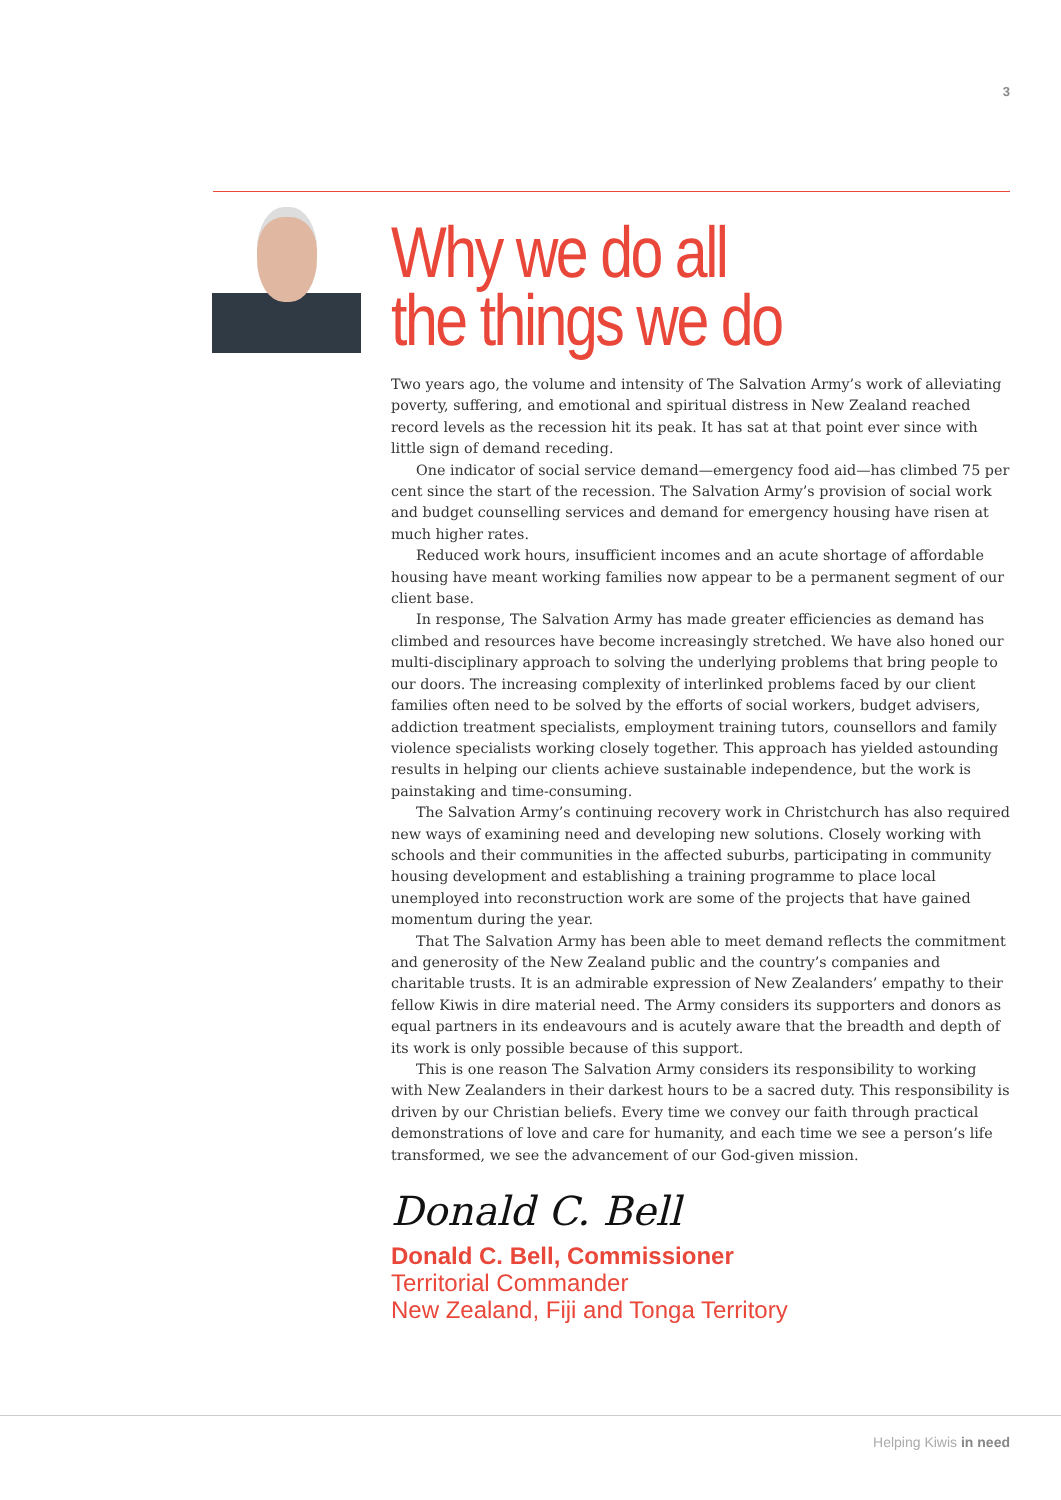3
Why we do all
the things we do
Two years ago, the volume and intensity of The Salvation Army’s work of alleviating poverty, suffering, and emotional and spiritual distress in New Zealand reached record levels as the recession hit its peak. It has sat at that point ever since with little sign of demand receding.
One indicator of social service demand—emergency food aid—has climbed 75 per cent since the start of the recession. The Salvation Army’s provision of social work and budget counselling services and demand for emergency housing have risen at much higher rates.
Reduced work hours, insufficient incomes and an acute shortage of affordable housing have meant working families now appear to be a permanent segment of our client base.
In response, The Salvation Army has made greater efficiencies as demand has climbed and resources have become increasingly stretched. We have also honed our multi-disciplinary approach to solving the underlying problems that bring people to our doors. The increasing complexity of interlinked problems faced by our client families often need to be solved by the efforts of social workers, budget advisers, addiction treatment specialists, employment training tutors, counsellors and family violence specialists working closely together. This approach has yielded astounding results in helping our clients achieve sustainable independence, but the work is painstaking and time-consuming.
The Salvation Army’s continuing recovery work in Christchurch has also required new ways of examining need and developing new solutions. Closely working with schools and their communities in the affected suburbs, participating in community housing development and establishing a training programme to place local unemployed into reconstruction work are some of the projects that have gained momentum during the year.
That The Salvation Army has been able to meet demand reflects the commitment and generosity of the New Zealand public and the country’s companies and charitable trusts. It is an admirable expression of New Zealanders’ empathy to their fellow Kiwis in dire material need. The Army considers its supporters and donors as equal partners in its endeavours and is acutely aware that the breadth and depth of its work is only possible because of this support.
This is one reason The Salvation Army considers its responsibility to working with New Zealanders in their darkest hours to be a sacred duty. This responsibility is driven by our Christian beliefs. Every time we convey our faith through practical demonstrations of love and care for humanity, and each time we see a person’s life transformed, we see the advancement of our God-given mission.
Donald C. Bell
Donald C. Bell, Commissioner
Territorial Commander
New Zealand, Fiji and Tonga Territory
Helping Kiwis in need